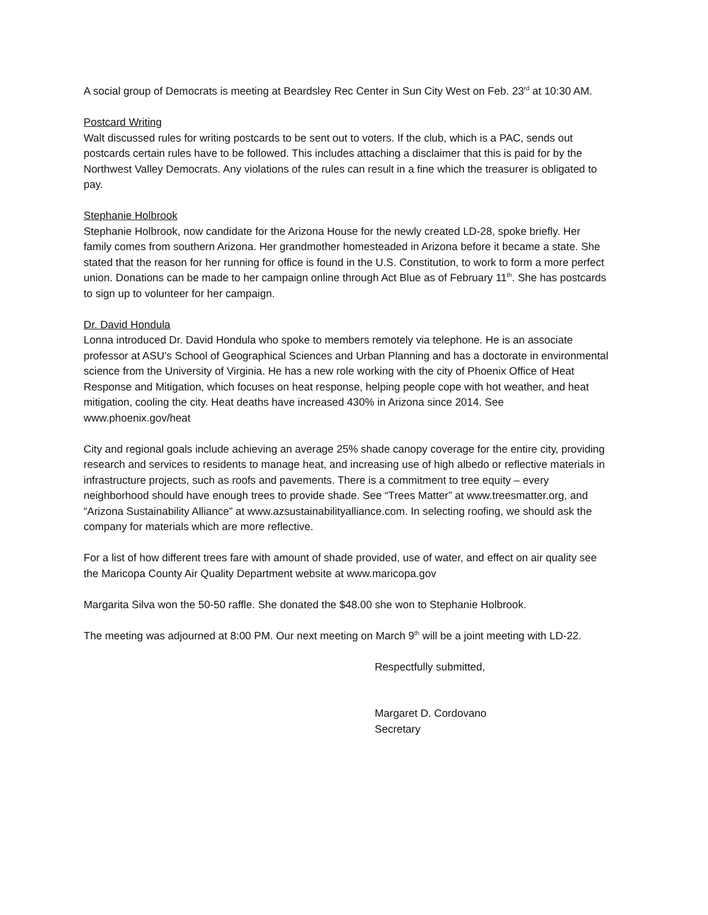A social group of Democrats is meeting at Beardsley Rec Center in Sun City West on Feb. 23<sup>rd</sup> at 10:30 AM.
Postcard Writing
Walt discussed rules for writing postcards to be sent out to voters. If the club, which is a PAC, sends out postcards certain rules have to be followed. This includes attaching a disclaimer that this is paid for by the Northwest Valley Democrats. Any violations of the rules can result in a fine which the treasurer is obligated to pay.
Stephanie Holbrook
Stephanie Holbrook, now candidate for the Arizona House for the newly created LD-28, spoke briefly. Her family comes from southern Arizona. Her grandmother homesteaded in Arizona before it became a state. She stated that the reason for her running for office is found in the U.S. Constitution, to work to form a more perfect union. Donations can be made to her campaign online through Act Blue as of February 11<sup>th</sup>. She has postcards to sign up to volunteer for her campaign.
Dr. David Hondula
Lonna introduced Dr. David Hondula who spoke to members remotely via telephone. He is an associate professor at ASU’s School of Geographical Sciences and Urban Planning and has a doctorate in environmental science from the University of Virginia. He has a new role working with the city of Phoenix Office of Heat Response and Mitigation, which focuses on heat response, helping people cope with hot weather, and heat mitigation, cooling the city. Heat deaths have increased 430% in Arizona since 2014. See www.phoenix.gov/heat
City and regional goals include achieving an average 25% shade canopy coverage for the entire city, providing research and services to residents to manage heat, and increasing use of high albedo or reflective materials in infrastructure projects, such as roofs and pavements. There is a commitment to tree equity – every neighborhood should have enough trees to provide shade. See “Trees Matter” at www.treesmatter.org, and “Arizona Sustainability Alliance” at www.azsustainabilityalliance.com. In selecting roofing, we should ask the company for materials which are more reflective.
For a list of how different trees fare with amount of shade provided, use of water, and effect on air quality see the Maricopa County Air Quality Department website at www.maricopa.gov
Margarita Silva won the 50-50 raffle. She donated the $48.00 she won to Stephanie Holbrook.
The meeting was adjourned at 8:00 PM. Our next meeting on March 9<sup>th</sup> will be a joint meeting with LD-22.
Respectfully submitted,
Margaret D. Cordovano
Secretary